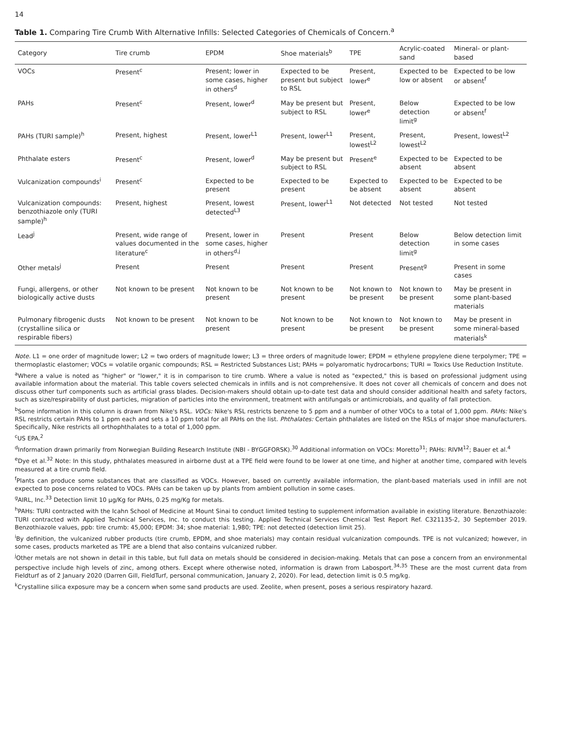14
Table 1. Comparing Tire Crumb With Alternative Infills: Selected Categories of Chemicals of Concern.<sup>a</sup>
| Category | Tire crumb | EPDM | Shoe materials<sup>b</sup> | TPE | Acrylic-coated sand | Mineral- or plant-based |
| --- | --- | --- | --- | --- | --- | --- |
| VOCs | Present<sup>c</sup> | Present; lower in some cases, higher in others<sup>d</sup> | Expected to be present but subject to RSL | Present, lower<sup>e</sup> | Expected to be low or absent | Expected to be low or absent<sup>f</sup> |
| PAHs | Present<sup>c</sup> | Present, lower<sup>d</sup> | May be present but subject to RSL | Present, lower<sup>e</sup> | Below detection limit<sup>g</sup> | Expected to be low or absent<sup>f</sup> |
| PAHs (TURI sample)<sup>h</sup> | Present, highest | Present, lower<sup>L1</sup> | Present, lower<sup>L1</sup> | Present, lowest<sup>L2</sup> | Present, lowest<sup>L2</sup> | Present, lowest<sup>L2</sup> |
| Phthalate esters | Present<sup>c</sup> | Present, lower<sup>d</sup> | May be present but subject to RSL | Present<sup>e</sup> | Expected to be absent | Expected to be absent |
| Vulcanization compounds<sup>i</sup> | Present<sup>c</sup> | Expected to be present | Expected to be present | Expected to be absent | Expected to be absent | Expected to be absent |
| Vulcanization compounds: benzothiazole only (TURI sample)<sup>h</sup> | Present, highest | Present, lowest detected<sup>L3</sup> | Present, lower<sup>L1</sup> | Not detected | Not tested | Not tested |
| Lead<sup>j</sup> | Present, wide range of values documented in the literature<sup>c</sup> | Present, lower in some cases, higher in others<sup>d,j</sup> | Present | Present | Below detection limit<sup>g</sup> | Below detection limit in some cases |
| Other metals<sup>j</sup> | Present | Present | Present | Present | Present<sup>g</sup> | Present in some cases |
| Fungi, allergens, or other biologically active dusts | Not known to be present | Not known to be present | Not known to be present | Not known to be present | Not known to be present | May be present in some plant-based materials |
| Pulmonary fibrogenic dusts (crystalline silica or respirable fibers) | Not known to be present | Not known to be present | Not known to be present | Not known to be present | Not known to be present | May be present in some mineral-based materials<sup>k</sup> |
Note. L1 = one order of magnitude lower; L2 = two orders of magnitude lower; L3 = three orders of magnitude lower; EPDM = ethylene propylene diene terpolymer; TPE = thermoplastic elastomer; VOCs = volatile organic compounds; RSL = Restricted Substances List; PAHs = polyaromatic hydrocarbons; TURI = Toxics Use Reduction Institute.
<sup>a</sup> Where a value is noted as "higher" or "lower," it is in comparison to tire crumb. Where a value is noted as "expected," this is based on professional judgment using available information about the material. This table covers selected chemicals in infills and is not comprehensive. It does not cover all chemicals of concern and does not discuss other turf components such as artificial grass blades. Decision-makers should obtain up-to-date test data and should consider additional health and safety factors, such as size/respirability of dust particles, migration of particles into the environment, treatment with antifungals or antimicrobials, and quality of fall protection.
<sup>b</sup> Some information in this column is drawn from Nike's RSL. VOCs: Nike's RSL restricts benzene to 5 ppm and a number of other VOCs to a total of 1,000 ppm. PAHs: Nike's RSL restricts certain PAHs to 1 ppm each and sets a 10 ppm total for all PAHs on the list. Phthalates: Certain phthalates are listed on the RSLs of major shoe manufacturers. Specifically, Nike restricts all orthophthalates to a total of 1,000 ppm.
<sup>c</sup> US EPA.<sup>2</sup>
<sup>d</sup> Information drawn primarily from Norwegian Building Research Institute (NBI - BYGGFORSK).<sup>30</sup> Additional information on VOCs: Moretto<sup>31</sup>; PAHs: RIVM<sup>12</sup>; Bauer et al.<sup>4</sup>
<sup>e</sup> Dye et al.<sup>32</sup> Note: In this study, phthalates measured in airborne dust at a TPE field were found to be lower at one time, and higher at another time, compared with levels measured at a tire crumb field.
<sup>f</sup> Plants can produce some substances that are classified as VOCs. However, based on currently available information, the plant-based materials used in infill are not expected to pose concerns related to VOCs. PAHs can be taken up by plants from ambient pollution in some cases.
<sup>g</sup> AIRL, Inc.<sup>33</sup> Detection limit 10 µg/Kg for PAHs, 0.25 mg/Kg for metals.
<sup>h</sup> PAHs: TURI contracted with the Icahn School of Medicine at Mount Sinai to conduct limited testing to supplement information available in existing literature. Benzothiazole: TURI contracted with Applied Technical Services, Inc. to conduct this testing. Applied Technical Services Chemical Test Report Ref. C321135-2, 30 September 2019. Benzothiazole values, ppb: tire crumb: 45,000; EPDM: 34; shoe material: 1,980; TPE: not detected (detection limit 25).
<sup>i</sup> By definition, the vulcanized rubber products (tire crumb, EPDM, and shoe materials) may contain residual vulcanization compounds. TPE is not vulcanized; however, in some cases, products marketed as TPE are a blend that also contains vulcanized rubber.
<sup>j</sup> Other metals are not shown in detail in this table, but full data on metals should be considered in decision-making. Metals that can pose a concern from an environmental perspective include high levels of zinc, among others. Except where otherwise noted, information is drawn from Labosport.<sup>34,35</sup> These are the most current data from Fieldturf as of 2 January 2020 (Darren Gill, FieldTurf, personal communication, January 2, 2020). For lead, detection limit is 0.5 mg/kg.
<sup>k</sup> Crystalline silica exposure may be a concern when some sand products are used. Zeolite, when present, poses a serious respiratory hazard.